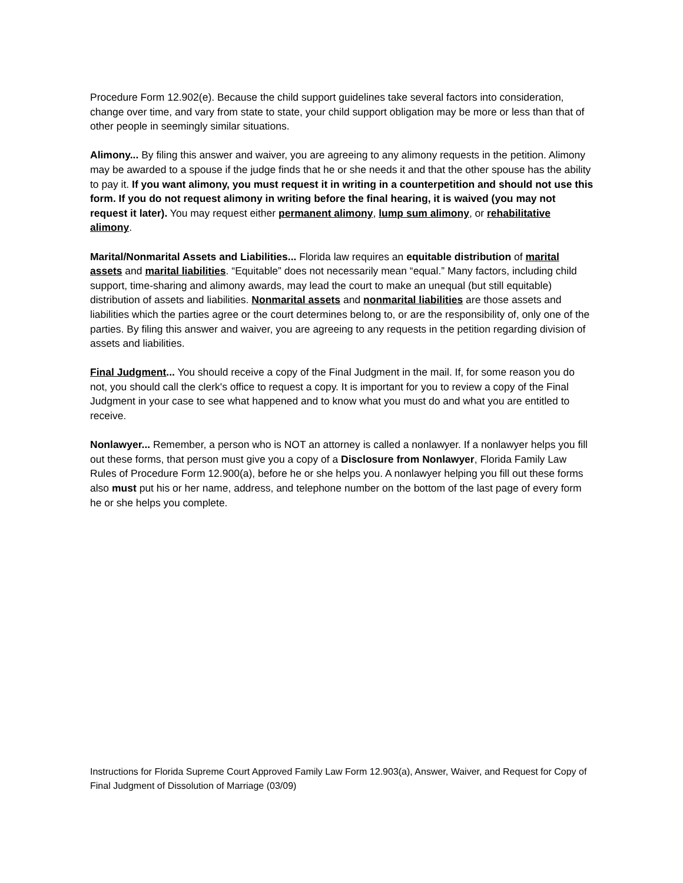Procedure Form 12.902(e). Because the child support guidelines take several factors into consideration, change over time, and vary from state to state, your child support obligation may be more or less than that of other people in seemingly similar situations.
Alimony... By filing this answer and waiver, you are agreeing to any alimony requests in the petition. Alimony may be awarded to a spouse if the judge finds that he or she needs it and that the other spouse has the ability to pay it. If you want alimony, you must request it in writing in a counterpetition and should not use this form. If you do not request alimony in writing before the final hearing, it is waived (you may not request it later). You may request either permanent alimony, lump sum alimony, or rehabilitative alimony.
Marital/Nonmarital Assets and Liabilities... Florida law requires an equitable distribution of marital assets and marital liabilities. “Equitable” does not necessarily mean “equal.” Many factors, including child support, time-sharing and alimony awards, may lead the court to make an unequal (but still equitable) distribution of assets and liabilities. Nonmarital assets and nonmarital liabilities are those assets and liabilities which the parties agree or the court determines belong to, or are the responsibility of, only one of the parties. By filing this answer and waiver, you are agreeing to any requests in the petition regarding division of assets and liabilities.
Final Judgment... You should receive a copy of the Final Judgment in the mail. If, for some reason you do not, you should call the clerk's office to request a copy. It is important for you to review a copy of the Final Judgment in your case to see what happened and to know what you must do and what you are entitled to receive.
Nonlawyer... Remember, a person who is NOT an attorney is called a nonlawyer. If a nonlawyer helps you fill out these forms, that person must give you a copy of a Disclosure from Nonlawyer, Florida Family Law Rules of Procedure Form 12.900(a), before he or she helps you. A nonlawyer helping you fill out these forms also must put his or her name, address, and telephone number on the bottom of the last page of every form he or she helps you complete.
Instructions for Florida Supreme Court Approved Family Law Form 12.903(a), Answer, Waiver, and Request for Copy of Final Judgment of Dissolution of Marriage (03/09)